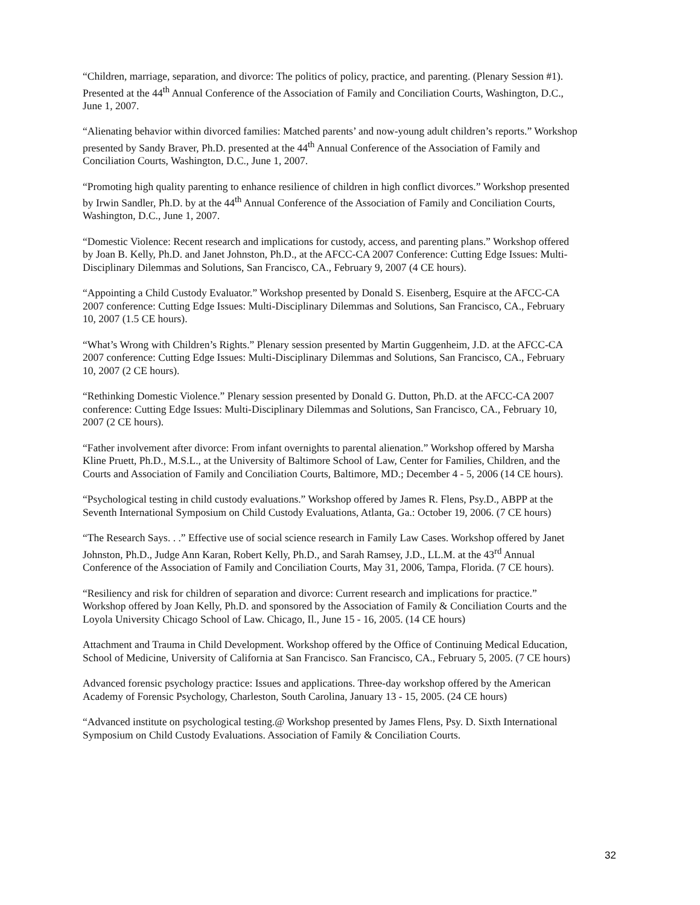“Children, marriage, separation, and divorce: The politics of policy, practice, and parenting. (Plenary Session #1). Presented at the 44<sup>th</sup> Annual Conference of the Association of Family and Conciliation Courts, Washington, D.C., June 1, 2007.
“Alienating behavior within divorced families: Matched parents’ and now-young adult children’s reports.” Workshop presented by Sandy Braver, Ph.D. presented at the 44<sup>th</sup> Annual Conference of the Association of Family and Conciliation Courts, Washington, D.C., June 1, 2007.
“Promoting high quality parenting to enhance resilience of children in high conflict divorces.” Workshop presented by Irwin Sandler, Ph.D. by at the 44<sup>th</sup> Annual Conference of the Association of Family and Conciliation Courts, Washington, D.C., June 1, 2007.
“Domestic Violence: Recent research and implications for custody, access, and parenting plans.” Workshop offered by Joan B. Kelly, Ph.D. and Janet Johnston, Ph.D., at the AFCC-CA 2007 Conference: Cutting Edge Issues: Multi-Disciplinary Dilemmas and Solutions, San Francisco, CA., February 9, 2007 (4 CE hours).
“Appointing a Child Custody Evaluator.” Workshop presented by Donald S. Eisenberg, Esquire at the AFCC-CA 2007 conference: Cutting Edge Issues: Multi-Disciplinary Dilemmas and Solutions, San Francisco, CA., February 10, 2007 (1.5 CE hours).
“What’s Wrong with Children’s Rights.” Plenary session presented by Martin Guggenheim, J.D. at the AFCC-CA 2007 conference: Cutting Edge Issues: Multi-Disciplinary Dilemmas and Solutions, San Francisco, CA., February 10, 2007 (2 CE hours).
“Rethinking Domestic Violence.” Plenary session presented by Donald G. Dutton, Ph.D. at the AFCC-CA 2007 conference: Cutting Edge Issues: Multi-Disciplinary Dilemmas and Solutions, San Francisco, CA., February 10, 2007 (2 CE hours).
“Father involvement after divorce: From infant overnights to parental alienation.” Workshop offered by Marsha Kline Pruett, Ph.D., M.S.L., at the University of Baltimore School of Law, Center for Families, Children, and the Courts and Association of Family and Conciliation Courts, Baltimore, MD.; December 4 - 5, 2006 (14 CE hours).
“Psychological testing in child custody evaluations.” Workshop offered by James R. Flens, Psy.D., ABPP at the Seventh International Symposium on Child Custody Evaluations, Atlanta, Ga.: October 19, 2006. (7 CE hours)
“The Research Says. . .” Effective use of social science research in Family Law Cases. Workshop offered by Janet Johnston, Ph.D., Judge Ann Karan, Robert Kelly, Ph.D., and Sarah Ramsey, J.D., LL.M. at the 43<sup>rd</sup> Annual Conference of the Association of Family and Conciliation Courts, May 31, 2006, Tampa, Florida. (7 CE hours).
“Resiliency and risk for children of separation and divorce: Current research and implications for practice.” Workshop offered by Joan Kelly, Ph.D. and sponsored by the Association of Family & Conciliation Courts and the Loyola University Chicago School of Law. Chicago, Il., June 15 - 16, 2005. (14 CE hours)
Attachment and Trauma in Child Development. Workshop offered by the Office of Continuing Medical Education, School of Medicine, University of California at San Francisco. San Francisco, CA., February 5, 2005. (7 CE hours)
Advanced forensic psychology practice: Issues and applications. Three-day workshop offered by the American Academy of Forensic Psychology, Charleston, South Carolina, January 13 - 15, 2005. (24 CE hours)
“Advanced institute on psychological testing.@ Workshop presented by James Flens, Psy. D. Sixth International Symposium on Child Custody Evaluations. Association of Family & Conciliation Courts.
32